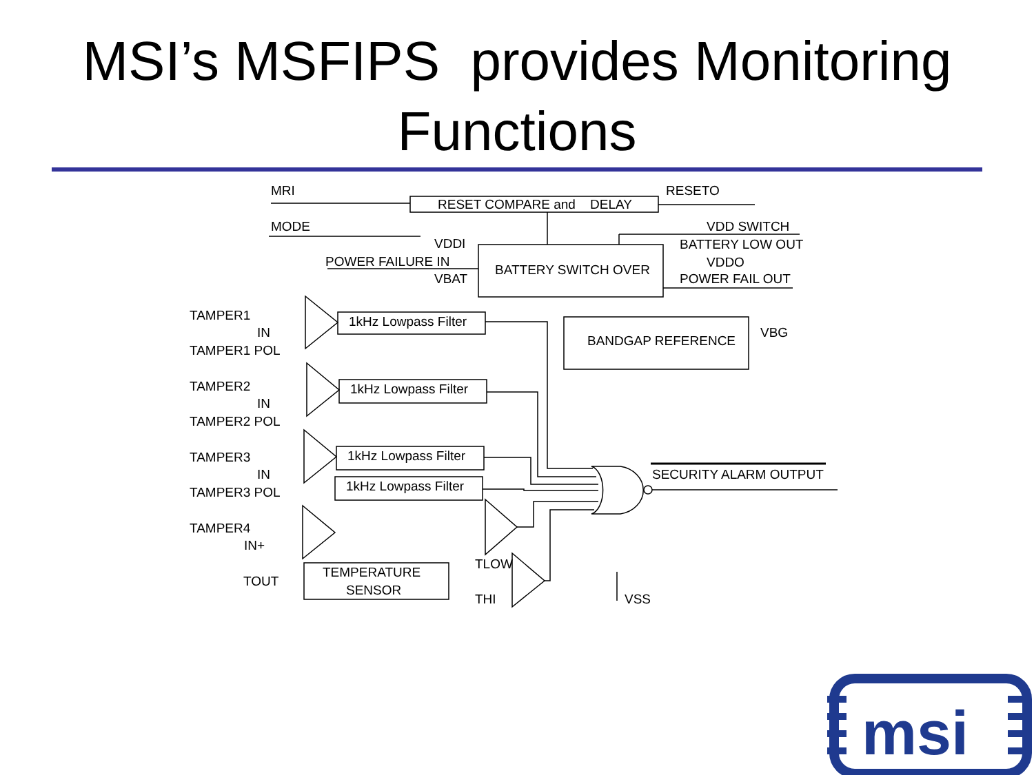MSI’s MSFIPS provides Monitoring
Functions
MRI
RESET COMPARE and DELAY
RESETO
MODE
VDD SWITCH
VDDI
BATTERY LOW OUT
POWER FAILURE IN
VDDO
BATTERY SWITCH OVER
VBAT
POWER FAIL OUT
TAMPER1
1kHz Lowpass Filter
IN
BANDGAP REFERENCE
VBG
TAMPER1 POL
TAMPER2
1kHz Lowpass Filter
IN
TAMPER2 POL
TAMPER3
1kHz Lowpass Filter
SECURITY ALARM OUTPUT
IN
1kHz Lowpass Filter
TAMPER3 POL
TAMPER4
IN+
TLOW
TEMPERATURE
TOUT
SENSOR
THI
VSS
msi